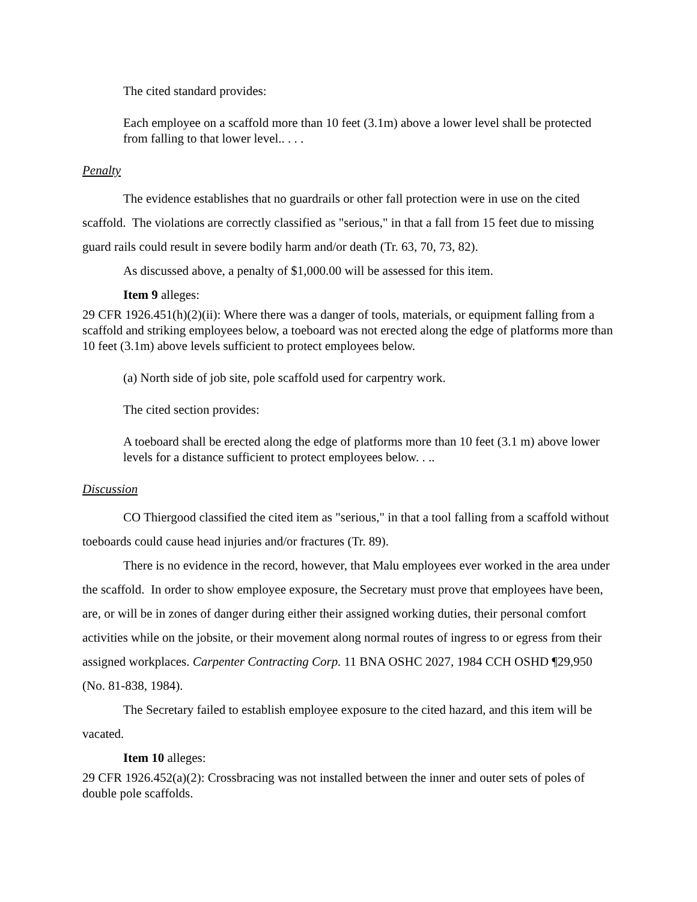The cited standard provides:
Each employee on a scaffold more than 10 feet (3.1m) above a lower level shall be protected from falling to that lower level.. . . .
Penalty
The evidence establishes that no guardrails or other fall protection were in use on the cited scaffold. The violations are correctly classified as "serious," in that a fall from 15 feet due to missing guard rails could result in severe bodily harm and/or death (Tr. 63, 70, 73, 82).
As discussed above, a penalty of $1,000.00 will be assessed for this item.
Item 9 alleges:
29 CFR 1926.451(h)(2)(ii): Where there was a danger of tools, materials, or equipment falling from a scaffold and striking employees below, a toeboard was not erected along the edge of platforms more than 10 feet (3.1m) above levels sufficient to protect employees below.
(a) North side of job site, pole scaffold used for carpentry work.
The cited section provides:
A toeboard shall be erected along the edge of platforms more than 10 feet (3.1 m) above lower levels for a distance sufficient to protect employees below. . ..
Discussion
CO Thiergood classified the cited item as "serious," in that a tool falling from a scaffold without toeboards could cause head injuries and/or fractures (Tr. 89).
There is no evidence in the record, however, that Malu employees ever worked in the area under the scaffold. In order to show employee exposure, the Secretary must prove that employees have been, are, or will be in zones of danger during either their assigned working duties, their personal comfort activities while on the jobsite, or their movement along normal routes of ingress to or egress from their assigned workplaces. Carpenter Contracting Corp. 11 BNA OSHC 2027, 1984 CCH OSHD ¶29,950 (No. 81-838, 1984).
The Secretary failed to establish employee exposure to the cited hazard, and this item will be vacated.
Item 10 alleges:
29 CFR 1926.452(a)(2): Crossbracing was not installed between the inner and outer sets of poles of double pole scaffolds.